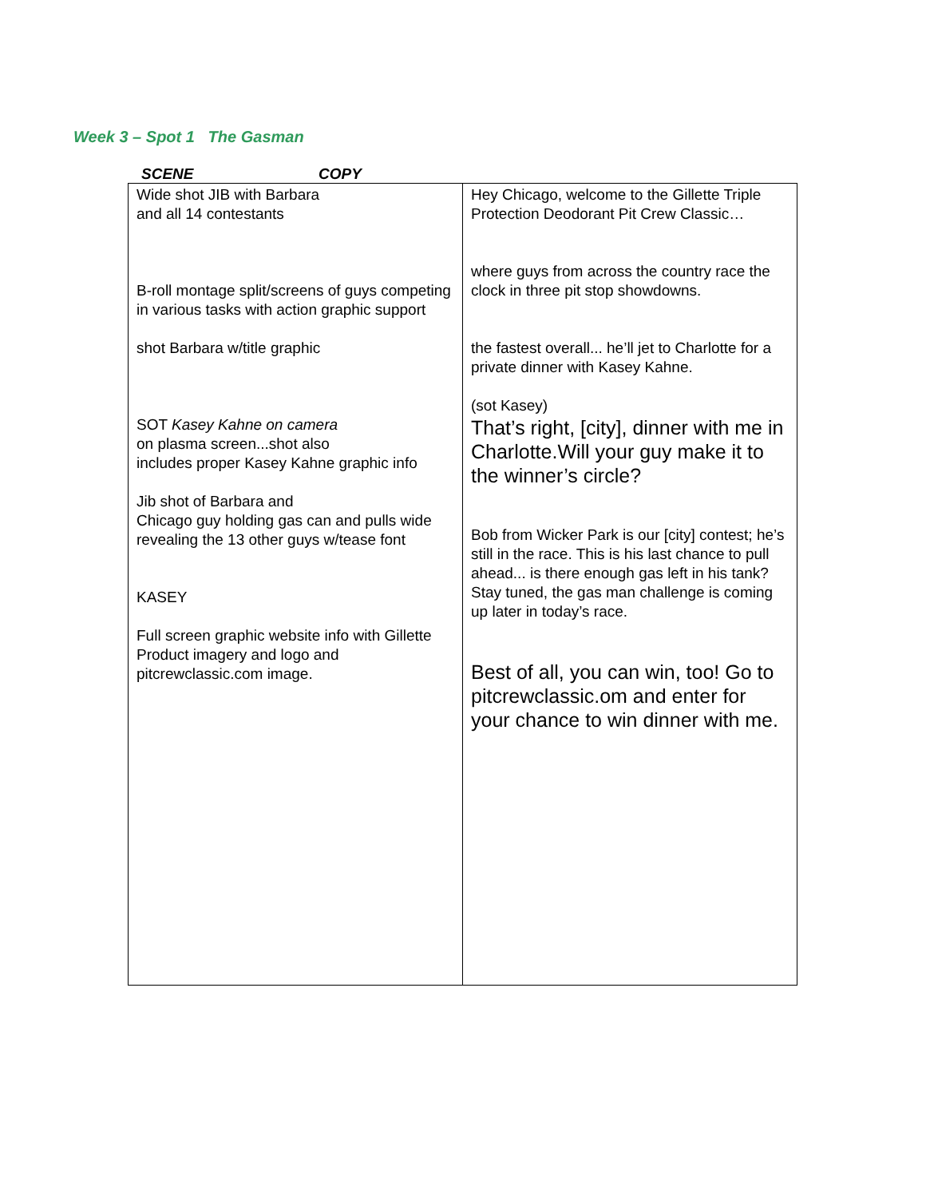Week 3 – Spot 1 The Gasman
SCENE COPY
| Wide shot JIB with Barbara and all 14 contestants B-roll montage split/screens of guys competing in various tasks with action graphic support shot Barbara w/title graphic SOT Kasey Kahne on camera on plasma screen...shot also includes proper Kasey Kahne graphic info Jib shot of Barbara and Chicago guy holding gas can and pulls wide revealing the 13 other guys w/tease font KASEY Full screen graphic website info with Gillette Product imagery and logo and pitcrewclassic.com image. | Hey Chicago, welcome to the Gillette Triple Protection Deodorant Pit Crew Classic… where guys from across the country race the clock in three pit stop showdowns. the fastest overall... he’ll jet to Charlotte for a private dinner with Kasey Kahne. (sot Kasey) That’s right, [city], dinner with me in Charlotte.Will your guy make it to the winner’s circle? Bob from Wicker Park is our [city] contest; he’s still in the race. This is his last chance to pull ahead... is there enough gas left in his tank? Stay tuned, the gas man challenge is coming up later in today’s race. Best of all, you can win, too! Go to pitcrewclassic.om and enter for your chance to win dinner with me. |